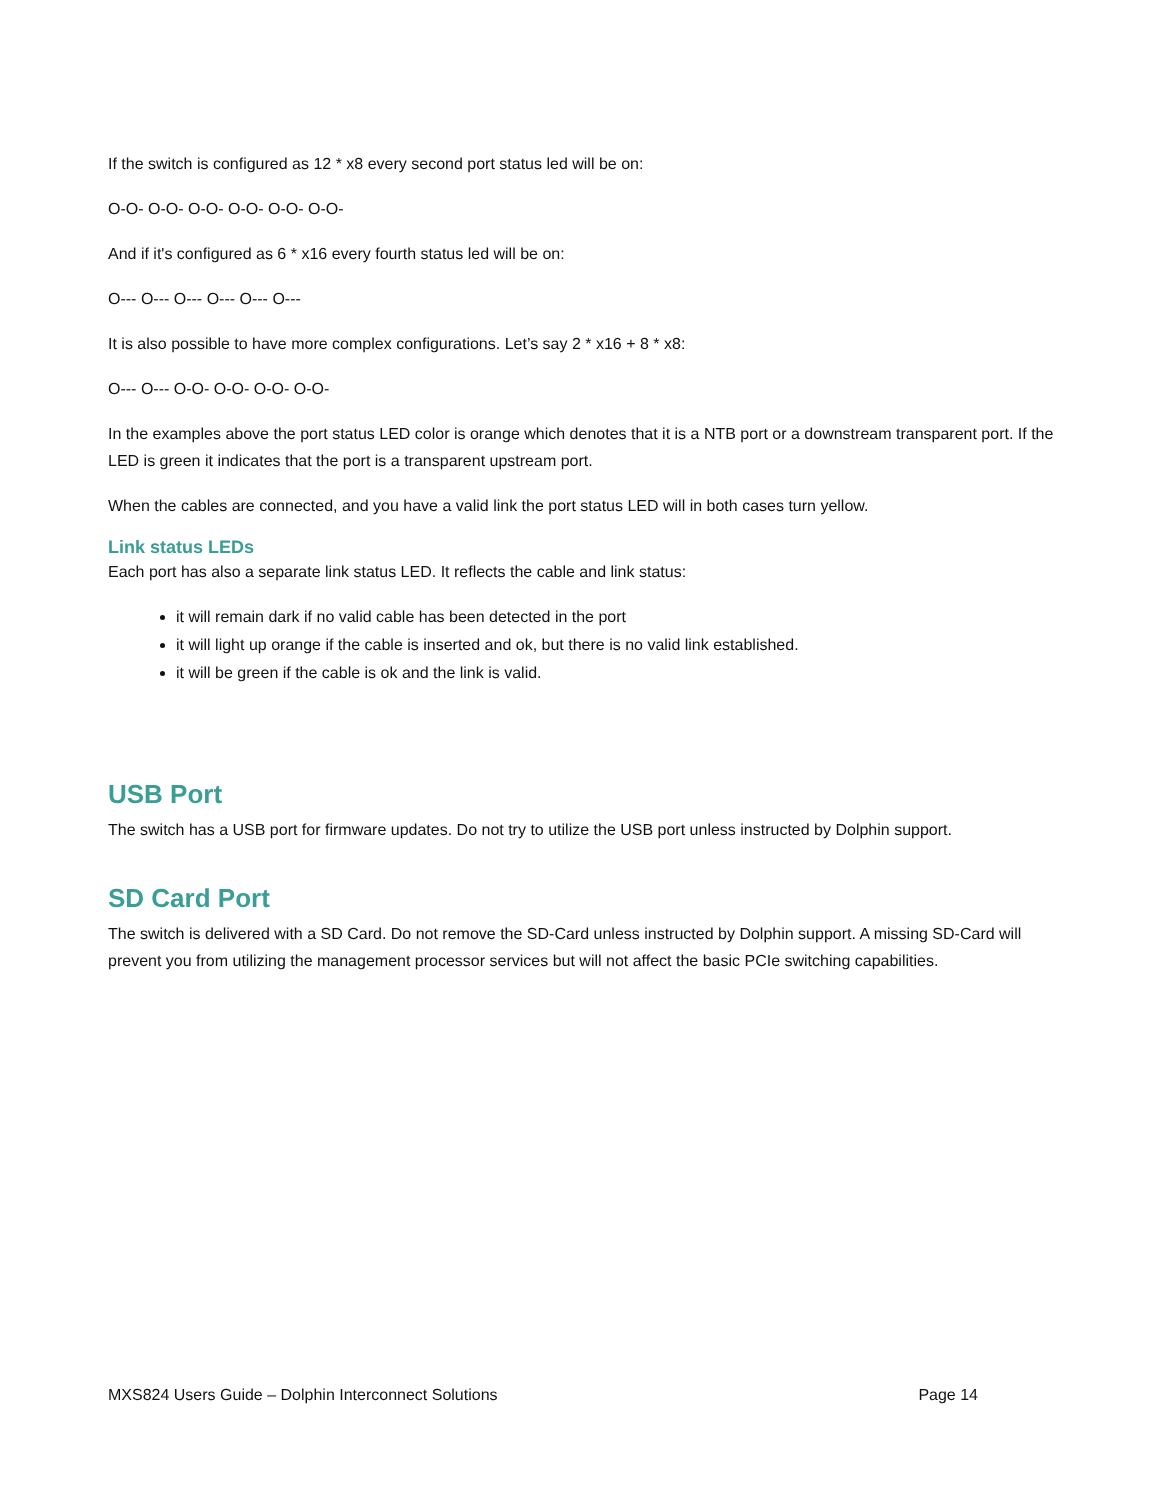If the switch is configured as 12 * x8 every second port status led will be on:
O-O- O-O- O-O- O-O- O-O- O-O-
And if it's configured as 6 * x16 every fourth status led will be on:
O--- O--- O--- O--- O--- O---
It is also possible to have more complex configurations. Let’s say 2 * x16 + 8 * x8:
O--- O--- O-O- O-O- O-O- O-O-
In the examples above the port status LED color is orange which denotes that it is a NTB port or a downstream transparent port. If the LED is green it indicates that the port is a transparent upstream port.
When the cables are connected, and you have a valid link the port status LED will in both cases turn yellow.
Link status LEDs
Each port has also a separate link status LED. It reflects the cable and link status:
it will remain dark if no valid cable has been detected in the port
it will light up orange if the cable is inserted and ok, but there is no valid link established.
it will be green if the cable is ok and the link is valid.
USB Port
The switch has a USB port for firmware updates. Do not try to utilize the USB port unless instructed by Dolphin support.
SD Card Port
The switch is delivered with a SD Card. Do not remove the SD-Card unless instructed by Dolphin support. A missing SD-Card will prevent you from utilizing the management processor services but will not affect the basic PCIe switching capabilities.
MXS824 Users Guide – Dolphin Interconnect Solutions Page 14